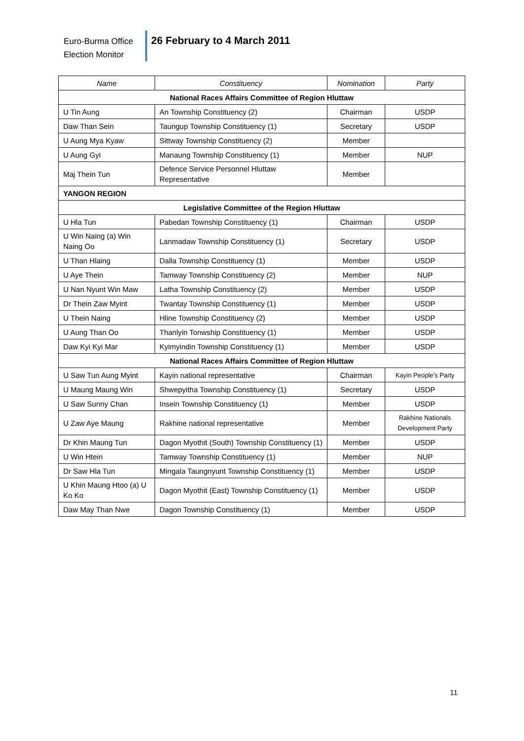Euro-Burma Office
Election Monitor
26 February to 4 March 2011
| Name | Constituency | Nomination | Party |
| --- | --- | --- | --- |
| National Races Affairs Committee of Region Hluttaw | | | |
| U Tin Aung | An Township Constituency (2) | Chairman | USDP |
| Daw Than Sein | Taungup Township Constituency (1) | Secretary | USDP |
| U Aung Mya Kyaw | Sittway Township Constituency (2) | Member | |
| U Aung Gyi | Manaung Township Constituency (1) | Member | NUP |
| Maj Thein Tun | Defence Service Personnel Hluttaw Representative | Member | |
| YANGON REGION | | | |
| Legislative Committee of the Region Hluttaw | | | |
| U Hla Tun | Pabedan Township Constituency (1) | Chairman | USDP |
| U Win Naing (a) Win Naing Oo | Lanmadaw Township Constituency (1) | Secretary | USDP |
| U Than Hlaing | Dalla Township Constituency (1) | Member | USDP |
| U Aye Thein | Tamway Township Constituency (2) | Member | NUP |
| U Nan Nyunt Win Maw | Latha Township Constituency (2) | Member | USDP |
| Dr Thein Zaw Myint | Twantay Township Constituency (1) | Member | USDP |
| U Thein Naing | Hline Township Constituency (2) | Member | USDP |
| U Aung Than Oo | Thanlyin Tonwship Constituency (1) | Member | USDP |
| Daw Kyi Kyi Mar | Kyimyindin Township Constituency (1) | Member | USDP |
| National Races Affairs Committee of Region Hluttaw | | | |
| U Saw Tun Aung Myint | Kayin national representative | Chairman | Kayin People’s Party |
| U Maung Maung Win | Shwepyitha Township Constituency (1) | Secretary | USDP |
| U Saw Sunny Chan | Insein Township Constituency (1) | Member | USDP |
| U Zaw Aye Maung | Rakhine national representative | Member | Rakhine Nationals Development Party |
| Dr Khin Maung Tun | Dagon Myothit (South) Township Constituency (1) | Member | USDP |
| U Win Htein | Tamway Township Constituency (1) | Member | NUP |
| Dr Saw Hla Tun | Mingala Taungnyunt Township Constituency (1) | Member | USDP |
| U Khin Maung Htoo (a) U Ko Ko | Dagon Myothit (East) Township Constituency (1) | Member | USDP |
| Daw May Than Nwe | Dagon Township Constituency (1) | Member | USDP |
11